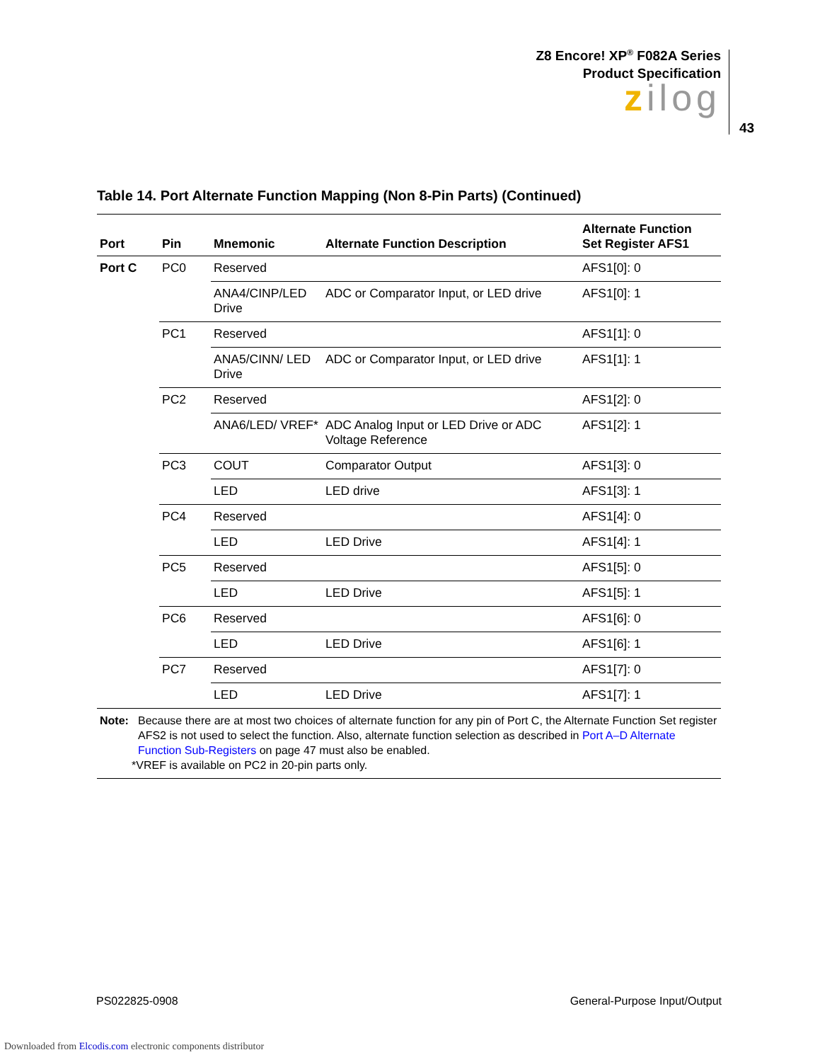Z8 Encore! XP<sup>®</sup> F082A Series
Product Specification
zilog
43
Table 14. Port Alternate Function Mapping (Non 8-Pin Parts) (Continued)
| Port | Pin | Mnemonic | Alternate Function Description | Alternate Function Set Register AFS1 |
| --- | --- | --- | --- | --- |
| Port C | PC0 | Reserved | | AFS1[0]: 0 |
| | | ANA4/CINP/LED Drive | ADC or Comparator Input, or LED drive | AFS1[0]: 1 |
| | PC1 | Reserved | | AFS1[1]: 0 |
| | | ANA5/CINN/ LED Drive | ADC or Comparator Input, or LED drive | AFS1[1]: 1 |
| | PC2 | Reserved | | AFS1[2]: 0 |
| | | ANA6/LED/ VREF* | ADC Analog Input or LED Drive or ADC Voltage Reference | AFS1[2]: 1 |
| | PC3 | COUT | Comparator Output | AFS1[3]: 0 |
| | | LED | LED drive | AFS1[3]: 1 |
| | PC4 | Reserved | | AFS1[4]: 0 |
| | | LED | LED Drive | AFS1[4]: 1 |
| | PC5 | Reserved | | AFS1[5]: 0 |
| | | LED | LED Drive | AFS1[5]: 1 |
| | PC6 | Reserved | | AFS1[6]: 0 |
| | | LED | LED Drive | AFS1[6]: 1 |
| | PC7 | Reserved | | AFS1[7]: 0 |
| | | LED | LED Drive | AFS1[7]: 1 |
Note: Because there are at most two choices of alternate function for any pin of Port C, the Alternate Function Set register AFS2 is not used to select the function. Also, alternate function selection as described in Port A–D Alternate Function Sub-Registers on page 47 must also be enabled.
*VREF is available on PC2 in 20-pin parts only.
PS022825-0908 General-Purpose Input/Output
Downloaded from Elcodis.com electronic components distributor